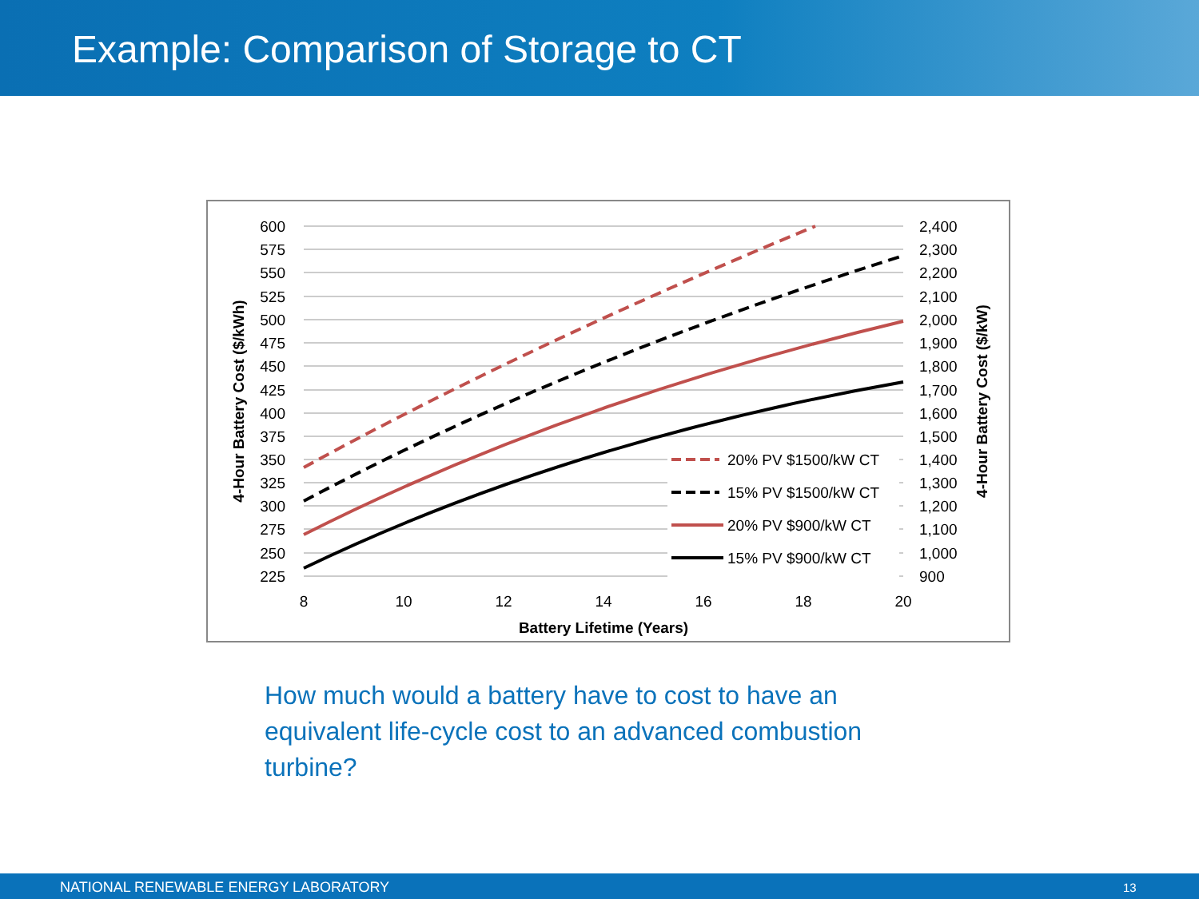Example: Comparison of Storage to CT
600
575
550
525
500
475
450
425
400
375
350
325
300
275
250
225
2,400
2,300
2,200
2,100
2,000
1,900
1,800
1,700
1,600
1,500
1,400
1,300
1,200
1,100
1,000
900
8
10
12
14
16
18
20
Battery Lifetime (Years)
4-Hour Battery Cost ($/kWh)
4-Hour Battery Cost ($/kW)
20% PV $1500/kW CT
15% PV $1500/kW CT
20% PV $900/kW CT
15% PV $900/kW CT
How much would a battery have to cost to have an equivalent life-cycle cost to an advanced combustion turbine?
NATIONAL RENEWABLE ENERGY LABORATORY 13